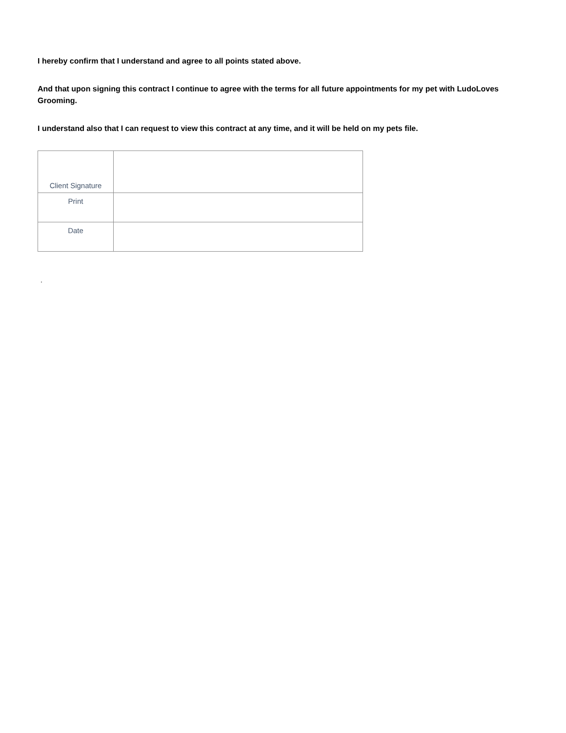I hereby confirm that I understand and agree to all points stated above.
And that upon signing this contract I continue to agree with the terms for all future appointments for my pet with LudoLoves Grooming.
I understand also that I can request to view this contract at any time, and it will be held on my pets file.
| Client Signature | |
| Print | |
| Date | |
.